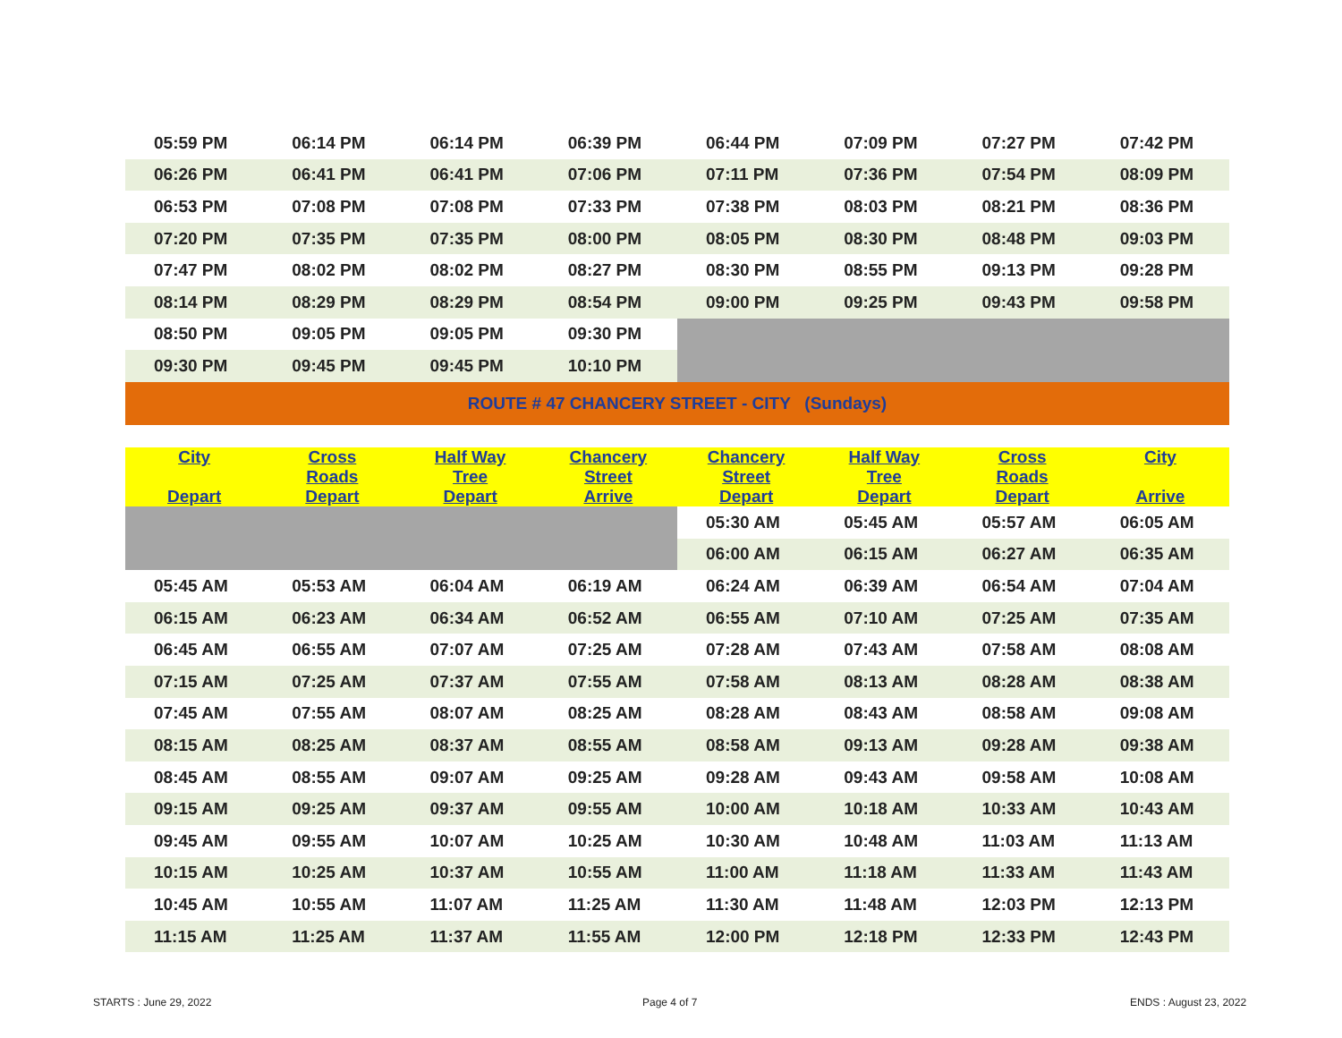| 05:59 PM | 06:14 PM | 06:14 PM | 06:39 PM | 06:44 PM | 07:09 PM | 07:27 PM | 07:42 PM |
| 06:26 PM | 06:41 PM | 06:41 PM | 07:06 PM | 07:11 PM | 07:36 PM | 07:54 PM | 08:09 PM |
| 06:53 PM | 07:08 PM | 07:08 PM | 07:33 PM | 07:38 PM | 08:03 PM | 08:21 PM | 08:36 PM |
| 07:20 PM | 07:35 PM | 07:35 PM | 08:00 PM | 08:05 PM | 08:30 PM | 08:48 PM | 09:03 PM |
| 07:47 PM | 08:02 PM | 08:02 PM | 08:27 PM | 08:30 PM | 08:55 PM | 09:13 PM | 09:28 PM |
| 08:14 PM | 08:29 PM | 08:29 PM | 08:54 PM | 09:00 PM | 09:25 PM | 09:43 PM | 09:58 PM |
| 08:50 PM | 09:05 PM | 09:05 PM | 09:30 PM | | | | |
| 09:30 PM | 09:45 PM | 09:45 PM | 10:10 PM | | | | |
| ROUTE # 47 CHANCERY STREET - CITY (Sundays) | | | | | | | |
| City Depart | Cross Roads Depart | Half Way Tree Depart | Chancery Street Arrive | Chancery Street Depart | Half Way Tree Depart | Cross Roads Depart | City Arrive |
| --- | --- | --- | --- | --- | --- | --- | --- |
| | | | | 05:30 AM | 05:45 AM | 05:57 AM | 06:05 AM |
| | | | | 06:00 AM | 06:15 AM | 06:27 AM | 06:35 AM |
| 05:45 AM | 05:53 AM | 06:04 AM | 06:19 AM | 06:24 AM | 06:39 AM | 06:54 AM | 07:04 AM |
| 06:15 AM | 06:23 AM | 06:34 AM | 06:52 AM | 06:55 AM | 07:10 AM | 07:25 AM | 07:35 AM |
| 06:45 AM | 06:55 AM | 07:07 AM | 07:25 AM | 07:28 AM | 07:43 AM | 07:58 AM | 08:08 AM |
| 07:15 AM | 07:25 AM | 07:37 AM | 07:55 AM | 07:58 AM | 08:13 AM | 08:28 AM | 08:38 AM |
| 07:45 AM | 07:55 AM | 08:07 AM | 08:25 AM | 08:28 AM | 08:43 AM | 08:58 AM | 09:08 AM |
| 08:15 AM | 08:25 AM | 08:37 AM | 08:55 AM | 08:58 AM | 09:13 AM | 09:28 AM | 09:38 AM |
| 08:45 AM | 08:55 AM | 09:07 AM | 09:25 AM | 09:28 AM | 09:43 AM | 09:58 AM | 10:08 AM |
| 09:15 AM | 09:25 AM | 09:37 AM | 09:55 AM | 10:00 AM | 10:18 AM | 10:33 AM | 10:43 AM |
| 09:45 AM | 09:55 AM | 10:07 AM | 10:25 AM | 10:30 AM | 10:48 AM | 11:03 AM | 11:13 AM |
| 10:15 AM | 10:25 AM | 10:37 AM | 10:55 AM | 11:00 AM | 11:18 AM | 11:33 AM | 11:43 AM |
| 10:45 AM | 10:55 AM | 11:07 AM | 11:25 AM | 11:30 AM | 11:48 AM | 12:03 PM | 12:13 PM |
| 11:15 AM | 11:25 AM | 11:37 AM | 11:55 AM | 12:00 PM | 12:18 PM | 12:33 PM | 12:43 PM |
STARTS : June 29, 2022 Page 4 of 7 ENDS : August 23, 2022